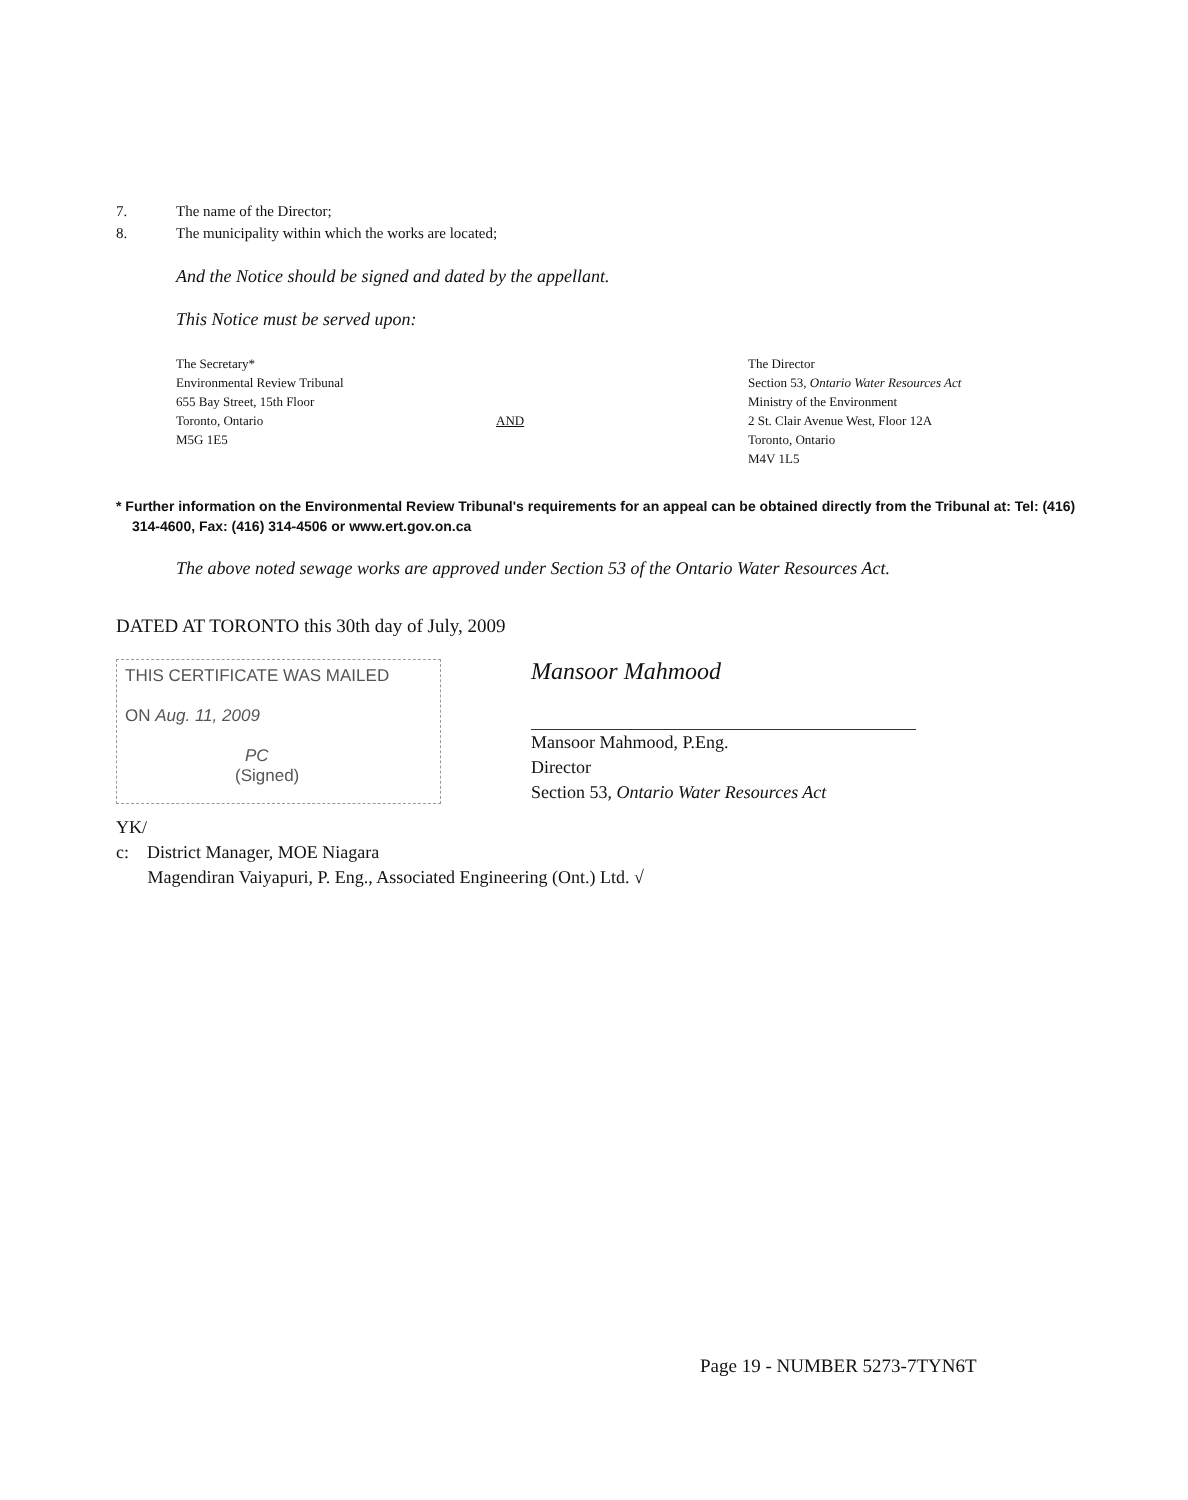7. The name of the Director;
8. The municipality within which the works are located;
And the Notice should be signed and dated by the appellant.
This Notice must be served upon:
The Secretary*
Environmental Review Tribunal
655 Bay Street, 15th Floor
Toronto, Ontario
M5G 1E5
AND
The Director
Section 53, Ontario Water Resources Act
Ministry of the Environment
2 St. Clair Avenue West, Floor 12A
Toronto, Ontario
M4V 1L5
* Further information on the Environmental Review Tribunal's requirements for an appeal can be obtained directly from the Tribunal at: Tel: (416) 314-4600, Fax: (416) 314-4506 or www.ert.gov.on.ca
The above noted sewage works are approved under Section 53 of the Ontario Water Resources Act.
DATED AT TORONTO this 30th day of July, 2009
THIS CERTIFICATE WAS MAILED
ON Aug. 11, 2009
PC
(Signed)
Mansoor Mahmood
Mansoor Mahmood, P.Eng.
Director
Section 53, Ontario Water Resources Act
YK/
c: District Manager, MOE Niagara
Magendiran Vaiyapuri, P. Eng., Associated Engineering (Ont.) Ltd. √
Page 19 - NUMBER 5273-7TYN6T